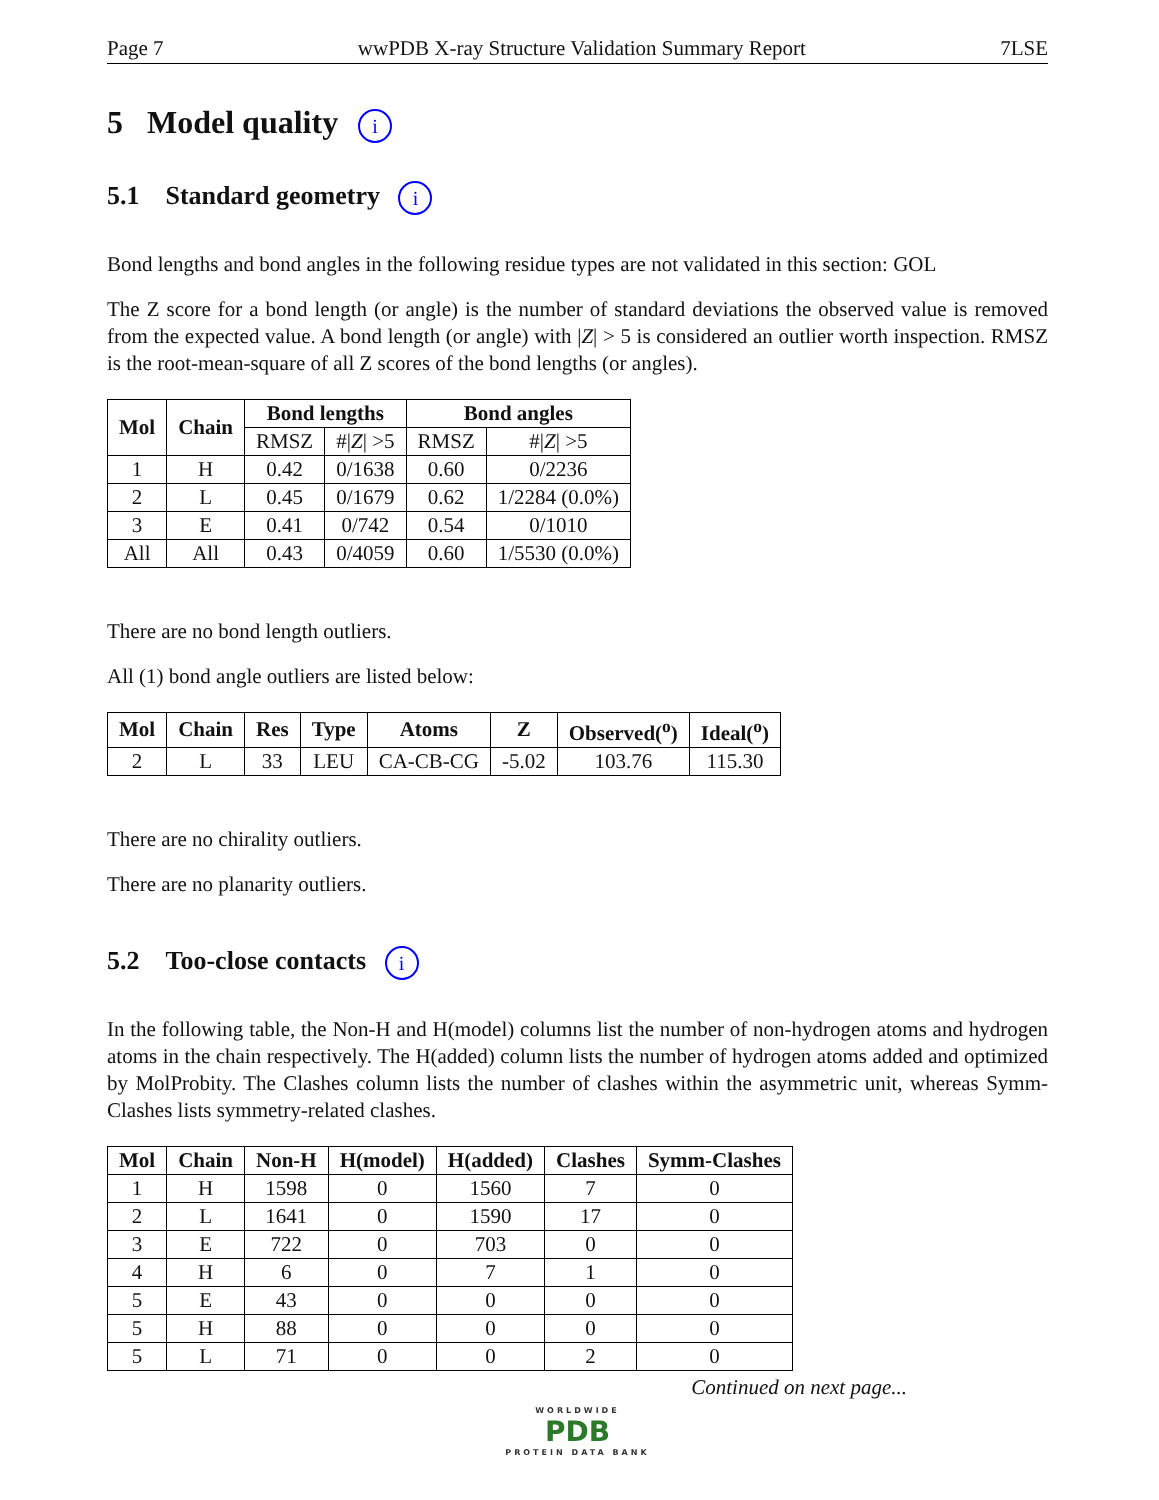Page 7 wwPDB X-ray Structure Validation Summary Report 7LSE
5 Model quality i
5.1 Standard geometry i
Bond lengths and bond angles in the following residue types are not validated in this section: GOL
The Z score for a bond length (or angle) is the number of standard deviations the observed value is removed from the expected value. A bond length (or angle) with |Z| > 5 is considered an outlier worth inspection. RMSZ is the root-mean-square of all Z scores of the bond lengths (or angles).
| Mol | Chain | Bond lengths | | Bond angles | |
| --- | --- | --- | --- | --- | --- |
| | | RMSZ | #/ Z / >5 | RMSZ | #/ Z / >5 |
| 1 | H | 0.42 | 0/1638 | 0.60 | 0/2236 |
| 2 | L | 0.45 | 0/1679 | 0.62 | 1/2284 (0.0%) |
| 3 | E | 0.41 | 0/742 | 0.54 | 0/1010 |
| All | All | 0.43 | 0/4059 | 0.60 | 1/5530 (0.0%) |
There are no bond length outliers.
All (1) bond angle outliers are listed below:
| Mol | Chain | Res | Type | Atoms | Z | Observed(<sup>o</sup>) | Ideal(<sup>o</sup>) |
| --- | --- | --- | --- | --- | --- | --- | --- |
| 2 | L | 33 | LEU | CA-CB-CG | -5.02 | 103.76 | 115.30 |
There are no chirality outliers.
There are no planarity outliers.
5.2 Too-close contacts i
In the following table, the Non-H and H(model) columns list the number of non-hydrogen atoms and hydrogen atoms in the chain respectively. The H(added) column lists the number of hydrogen atoms added and optimized by MolProbity. The Clashes column lists the number of clashes within the asymmetric unit, whereas Symm-Clashes lists symmetry-related clashes.
| Mol | Chain | Non-H | H(model) | H(added) | Clashes | Symm-Clashes |
| --- | --- | --- | --- | --- | --- | --- |
| 1 | H | 1598 | 0 | 1560 | 7 | 0 |
| 2 | L | 1641 | 0 | 1590 | 17 | 0 |
| 3 | E | 722 | 0 | 703 | 0 | 0 |
| 4 | H | 6 | 0 | 7 | 1 | 0 |
| 5 | E | 43 | 0 | 0 | 0 | 0 |
| 5 | H | 88 | 0 | 0 | 0 | 0 |
| 5 | L | 71 | 0 | 0 | 2 | 0 |
Continued on next page...
WORLDWIDE
PDB
PROTEIN DATA BANK